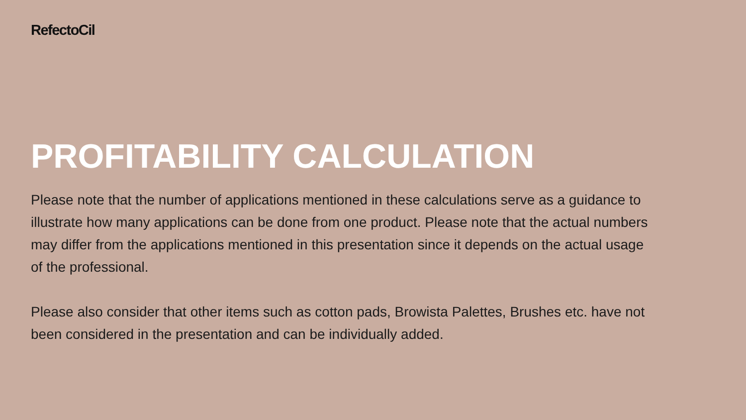RefectoCil
PROFITABILITY CALCULATION
Please note that the number of applications mentioned in these calculations serve as a guidance to illustrate how many applications can be done from one product. Please note that the actual numbers may differ from the applications mentioned in this presentation since it depends on the actual usage of the professional.
Please also consider that other items such as cotton pads, Browista Palettes, Brushes etc. have not been considered in the presentation and can be individually added.